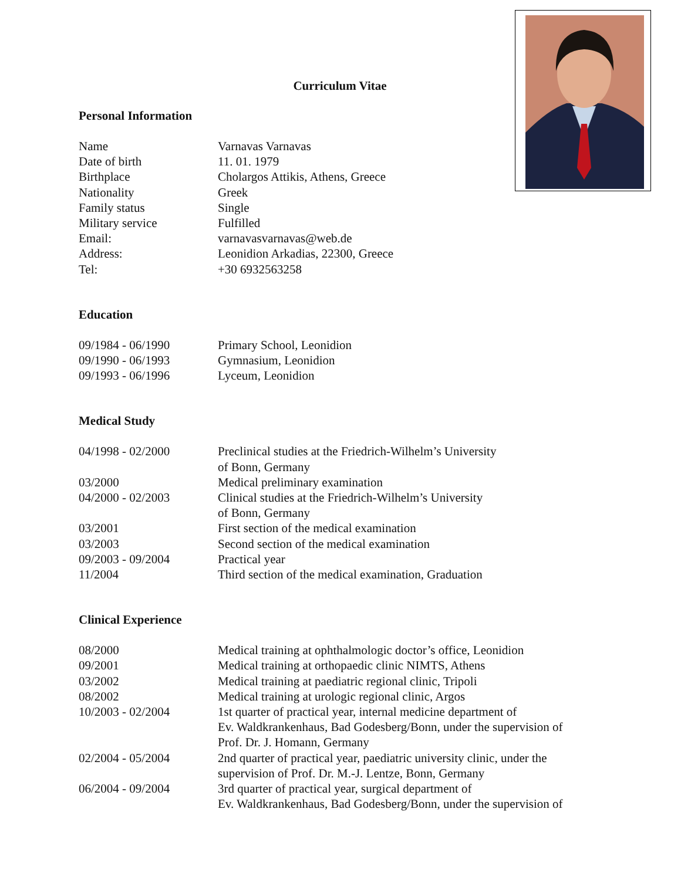Curriculum Vitae
Personal Information
Name Varnavas Varnavas
Date of birth 11. 01. 1979
Birthplace Cholargos Attikis, Athens, Greece
Nationality Greek
Family status Single
Military service Fulfilled
Email: varnavasvarnavas@web.de
Address: Leonidion Arkadias, 22300, Greece
Tel: +30 6932563258
Education
09/1984 - 06/1990 Primary School, Leonidion
09/1990 - 06/1993 Gymnasium, Leonidion
09/1993 - 06/1996 Lyceum, Leonidion
Medical Study
04/1998 - 02/2000 Preclinical studies at the Friedrich-Wilhelm’s University
of Bonn, Germany
03/2000 Medical preliminary examination
04/2000 - 02/2003 Clinical studies at the Friedrich-Wilhelm’s University
of Bonn, Germany
03/2001 First section of the medical examination
03/2003 Second section of the medical examination
09/2003 - 09/2004 Practical year
11/2004 Third section of the medical examination, Graduation
Clinical Experience
08/2000 Medical training at ophthalmologic doctor’s office, Leonidion
09/2001 Medical training at orthopaedic clinic NIMTS, Athens
03/2002 Medical training at paediatric regional clinic, Tripoli
08/2002 Medical training at urologic regional clinic, Argos
10/2003 - 02/2004 1st quarter of practical year, internal medicine department of
Ev. Waldkrankenhaus, Bad Godesberg/Bonn, under the supervision of
Prof. Dr. J. Homann, Germany
02/2004 - 05/2004 2nd quarter of practical year, paediatric university clinic, under the
supervision of Prof. Dr. M.-J. Lentze, Bonn, Germany
06/2004 - 09/2004 3rd quarter of practical year, surgical department of
Ev. Waldkrankenhaus, Bad Godesberg/Bonn, under the supervision of